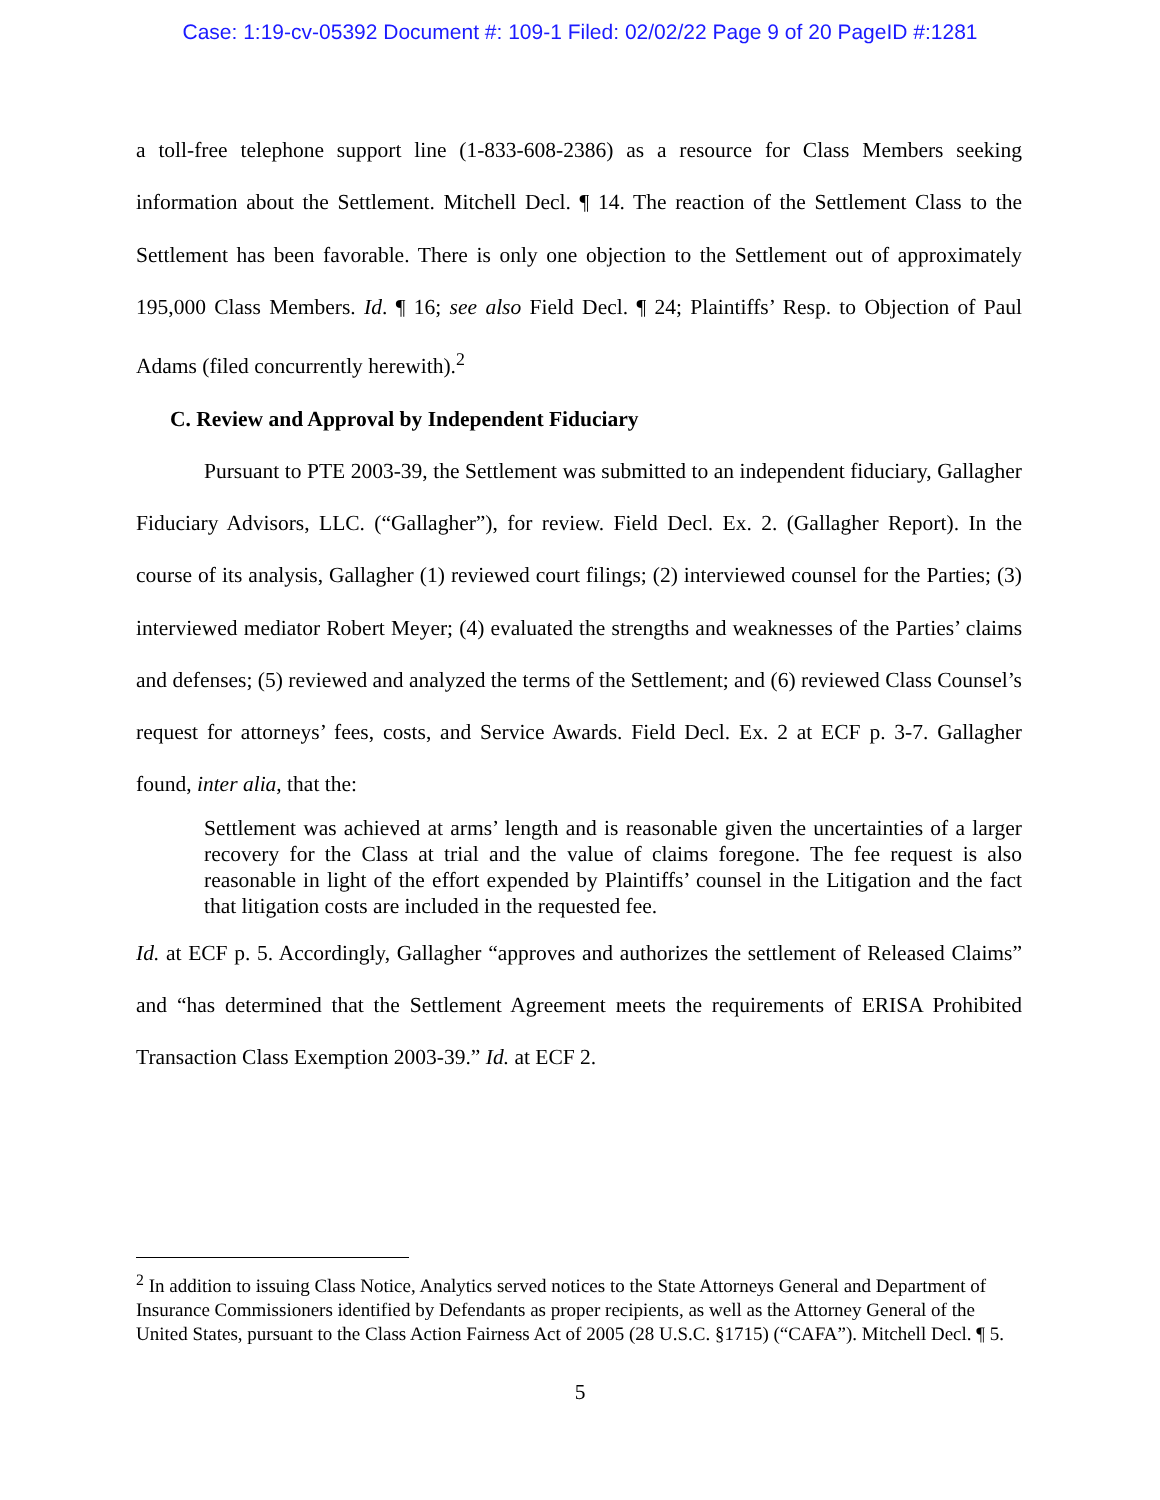Case: 1:19-cv-05392 Document #: 109-1 Filed: 02/02/22 Page 9 of 20 PageID #:1281
a toll-free telephone support line (1-833-608-2386) as a resource for Class Members seeking information about the Settlement. Mitchell Decl. ¶ 14. The reaction of the Settlement Class to the Settlement has been favorable. There is only one objection to the Settlement out of approximately 195,000 Class Members. Id. ¶ 16; see also Field Decl. ¶ 24; Plaintiffs’ Resp. to Objection of Paul Adams (filed concurrently herewith).<sup>2</sup>
C. Review and Approval by Independent Fiduciary
Pursuant to PTE 2003-39, the Settlement was submitted to an independent fiduciary, Gallagher Fiduciary Advisors, LLC. (“Gallagher”), for review. Field Decl. Ex. 2. (Gallagher Report). In the course of its analysis, Gallagher (1) reviewed court filings; (2) interviewed counsel for the Parties; (3) interviewed mediator Robert Meyer; (4) evaluated the strengths and weaknesses of the Parties’ claims and defenses; (5) reviewed and analyzed the terms of the Settlement; and (6) reviewed Class Counsel’s request for attorneys’ fees, costs, and Service Awards. Field Decl. Ex. 2 at ECF p. 3-7. Gallagher found, inter alia, that the:
Settlement was achieved at arms’ length and is reasonable given the uncertainties of a larger recovery for the Class at trial and the value of claims foregone. The fee request is also reasonable in light of the effort expended by Plaintiffs’ counsel in the Litigation and the fact that litigation costs are included in the requested fee.
Id. at ECF p. 5. Accordingly, Gallagher “approves and authorizes the settlement of Released Claims” and “has determined that the Settlement Agreement meets the requirements of ERISA Prohibited Transaction Class Exemption 2003-39.” Id. at ECF 2.
<sup>2</sup> In addition to issuing Class Notice, Analytics served notices to the State Attorneys General and Department of Insurance Commissioners identified by Defendants as proper recipients, as well as the Attorney General of the United States, pursuant to the Class Action Fairness Act of 2005 (28 U.S.C. §1715) (“CAFA”). Mitchell Decl. ¶ 5.
5